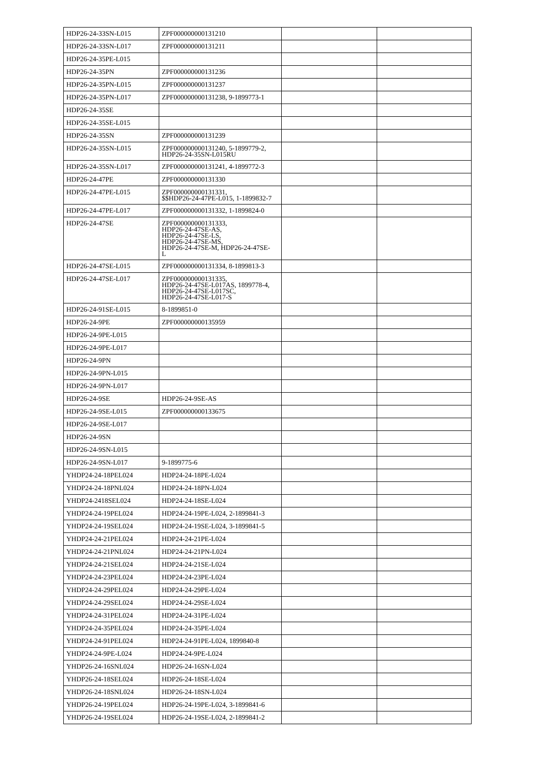| HDP26-24-33SN-L015 | ZPF000000000131210 | | |
| HDP26-24-33SN-L017 | ZPF000000000131211 | | |
| HDP26-24-35PE-L015 | | | |
| HDP26-24-35PN | ZPF000000000131236 | | |
| HDP26-24-35PN-L015 | ZPF000000000131237 | | |
| HDP26-24-35PN-L017 | ZPF000000000131238, 9-1899773-1 | | |
| HDP26-24-35SE | | | |
| HDP26-24-35SE-L015 | | | |
| HDP26-24-35SN | ZPF000000000131239 | | |
| HDP26-24-35SN-L015 | ZPF000000000131240, 5-1899779-2, HDP26-24-35SN-L015RU | | |
| HDP26-24-35SN-L017 | ZPF000000000131241, 4-1899772-3 | | |
| HDP26-24-47PE | ZPF000000000131330 | | |
| HDP26-24-47PE-L015 | ZPF000000000131331, $$HDP26-24-47PE-L015, 1-1899832-7 | | |
| HDP26-24-47PE-L017 | ZPF000000000131332, 1-1899824-0 | | |
| HDP26-24-47SE | ZPF000000000131333, HDP26-24-47SE-AS, HDP26-24-47SE-LS, HDP26-24-47SE-MS, HDP26-24-47SE-M, HDP26-24-47SE- L | | |
| HDP26-24-47SE-L015 | ZPF000000000131334, 8-1899813-3 | | |
| HDP26-24-47SE-L017 | ZPF000000000131335, HDP26-24-47SE-L017AS, 1899778-4, HDP26-24-47SE-L017SC, HDP26-24-47SE-L017-S | | |
| HDP26-24-91SE-L015 | 8-1899851-0 | | |
| HDP26-24-9PE | ZPF000000000135959 | | |
| HDP26-24-9PE-L015 | | | |
| HDP26-24-9PE-L017 | | | |
| HDP26-24-9PN | | | |
| HDP26-24-9PN-L015 | | | |
| HDP26-24-9PN-L017 | | | |
| HDP26-24-9SE | HDP26-24-9SE-AS | | |
| HDP26-24-9SE-L015 | ZPF000000000133675 | | |
| HDP26-24-9SE-L017 | | | |
| HDP26-24-9SN | | | |
| HDP26-24-9SN-L015 | | | |
| HDP26-24-9SN-L017 | 9-1899775-6 | | |
| YHDP24-24-18PEL024 | HDP24-24-18PE-L024 | | |
| YHDP24-24-18PNL024 | HDP24-24-18PN-L024 | | |
| YHDP24-2418SEL024 | HDP24-24-18SE-L024 | | |
| YHDP24-24-19PEL024 | HDP24-24-19PE-L024, 2-1899841-3 | | |
| YHDP24-24-19SEL024 | HDP24-24-19SE-L024, 3-1899841-5 | | |
| YHDP24-24-21PEL024 | HDP24-24-21PE-L024 | | |
| YHDP24-24-21PNL024 | HDP24-24-21PN-L024 | | |
| YHDP24-24-21SEL024 | HDP24-24-21SE-L024 | | |
| YHDP24-24-23PEL024 | HDP24-24-23PE-L024 | | |
| YHDP24-24-29PEL024 | HDP24-24-29PE-L024 | | |
| YHDP24-24-29SEL024 | HDP24-24-29SE-L024 | | |
| YHDP24-24-31PEL024 | HDP24-24-31PE-L024 | | |
| YHDP24-24-35PEL024 | HDP24-24-35PE-L024 | | |
| YHDP24-24-91PEL024 | HDP24-24-91PE-L024, 1899840-8 | | |
| YHDP24-24-9PE-L024 | HDP24-24-9PE-L024 | | |
| YHDP26-24-16SNL024 | HDP26-24-16SN-L024 | | |
| YHDP26-24-18SEL024 | HDP26-24-18SE-L024 | | |
| YHDP26-24-18SNL024 | HDP26-24-18SN-L024 | | |
| YHDP26-24-19PEL024 | HDP26-24-19PE-L024, 3-1899841-6 | | |
| YHDP26-24-19SEL024 | HDP26-24-19SE-L024, 2-1899841-2 | | |